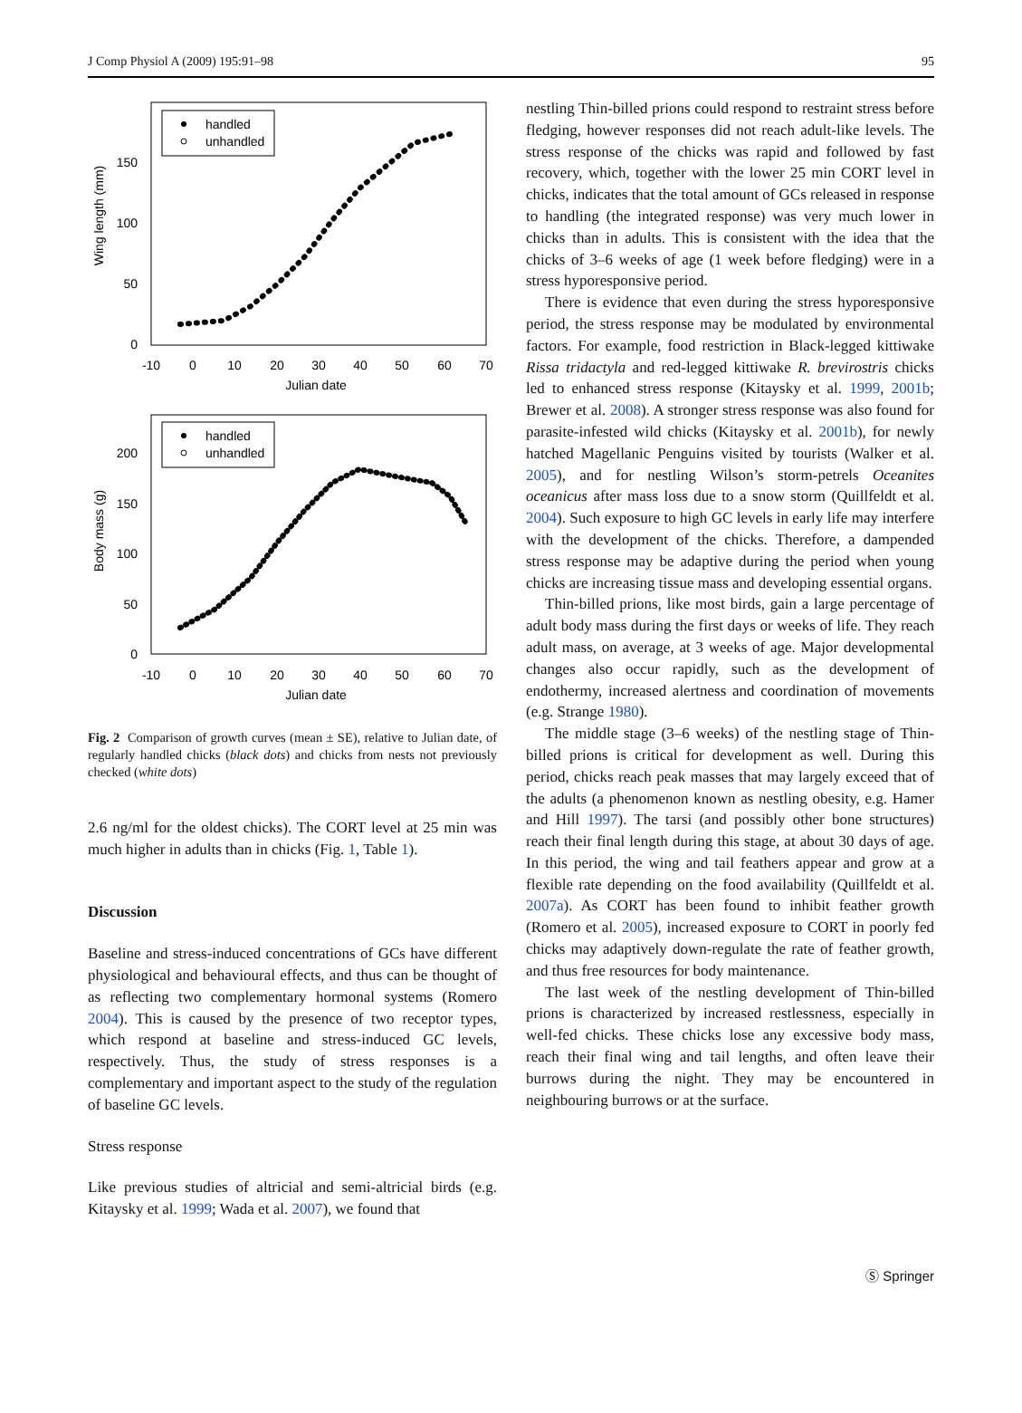J Comp Physiol A (2009) 195:91–98 95
handled
unhandled
Wing length (mm)
0
50
100
150
-10
0
10
20
30
40
50
60
70
Julian date
handled
unhandled
Body mass (g)
0
50
100
150
200
-10
0
10
20
30
40
50
60
70
Julian date
Fig. 2 Comparison of growth curves (mean ± SE), relative to Julian date, of regularly handled chicks (black dots) and chicks from nests not previously checked (white dots)
2.6 ng/ml for the oldest chicks). The CORT level at 25 min was much higher in adults than in chicks (Fig. 1, Table 1).
Discussion
Baseline and stress-induced concentrations of GCs have different physiological and behavioural effects, and thus can be thought of as reflecting two complementary hormonal systems (Romero 2004). This is caused by the presence of two receptor types, which respond at baseline and stress-induced GC levels, respectively. Thus, the study of stress responses is a complementary and important aspect to the study of the regulation of baseline GC levels.
Stress response
Like previous studies of altricial and semi-altricial birds (e.g. Kitaysky et al. 1999; Wada et al. 2007), we found that
nestling Thin-billed prions could respond to restraint stress before fledging, however responses did not reach adult-like levels. The stress response of the chicks was rapid and followed by fast recovery, which, together with the lower 25 min CORT level in chicks, indicates that the total amount of GCs released in response to handling (the integrated response) was very much lower in chicks than in adults. This is consistent with the idea that the chicks of 3–6 weeks of age (1 week before fledging) were in a stress hyporesponsive period.
There is evidence that even during the stress hyporesponsive period, the stress response may be modulated by environmental factors. For example, food restriction in Black-legged kittiwake Rissa tridactyla and red-legged kittiwake R. brevirostris chicks led to enhanced stress response (Kitaysky et al. 1999, 2001b; Brewer et al. 2008). A stronger stress response was also found for parasite-infested wild chicks (Kitaysky et al. 2001b), for newly hatched Magellanic Penguins visited by tourists (Walker et al. 2005), and for nestling Wilson’s storm-petrels Oceanites oceanicus after mass loss due to a snow storm (Quillfeldt et al. 2004). Such exposure to high GC levels in early life may interfere with the development of the chicks. Therefore, a dampended stress response may be adaptive during the period when young chicks are increasing tissue mass and developing essential organs.
Thin-billed prions, like most birds, gain a large percentage of adult body mass during the first days or weeks of life. They reach adult mass, on average, at 3 weeks of age. Major developmental changes also occur rapidly, such as the development of endothermy, increased alertness and coordination of movements (e.g. Strange 1980).
The middle stage (3–6 weeks) of the nestling stage of Thin-billed prions is critical for development as well. During this period, chicks reach peak masses that may largely exceed that of the adults (a phenomenon known as nestling obesity, e.g. Hamer and Hill 1997). The tarsi (and possibly other bone structures) reach their final length during this stage, at about 30 days of age. In this period, the wing and tail feathers appear and grow at a flexible rate depending on the food availability (Quillfeldt et al. 2007a). As CORT has been found to inhibit feather growth (Romero et al. 2005), increased exposure to CORT in poorly fed chicks may adaptively down-regulate the rate of feather growth, and thus free resources for body maintenance.
The last week of the nestling development of Thin-billed prions is characterized by increased restlessness, especially in well-fed chicks. These chicks lose any excessive body mass, reach their final wing and tail lengths, and often leave their burrows during the night. They may be encountered in neighbouring burrows or at the surface.
Ⓢ Springer